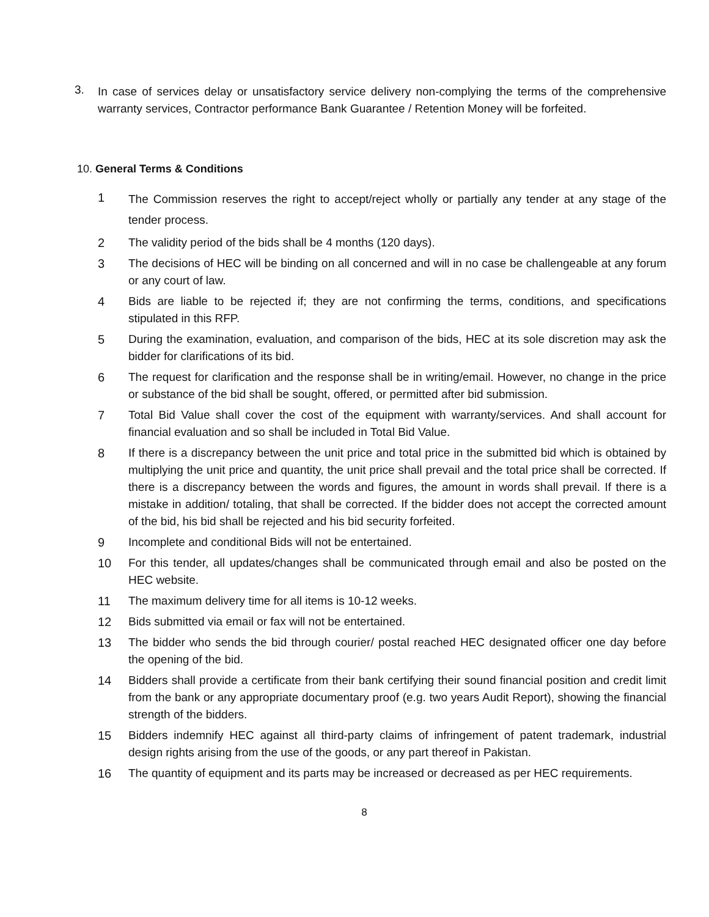3.
In case of services delay or unsatisfactory service delivery non-complying the terms of the comprehensive warranty services, Contractor performance Bank Guarantee / Retention Money will be forfeited.
10. General Terms & Conditions
1
The Commission reserves the right to accept/reject wholly or partially any tender at any stage of the tender process.
2
The validity period of the bids shall be 4 months (120 days).
3
The decisions of HEC will be binding on all concerned and will in no case be challengeable at any forum or any court of law.
4
Bids are liable to be rejected if; they are not confirming the terms, conditions, and specifications stipulated in this RFP.
5
During the examination, evaluation, and comparison of the bids, HEC at its sole discretion may ask the bidder for clarifications of its bid.
6
The request for clarification and the response shall be in writing/email. However, no change in the price or substance of the bid shall be sought, offered, or permitted after bid submission.
7
Total Bid Value shall cover the cost of the equipment with warranty/services. And shall account for financial evaluation and so shall be included in Total Bid Value.
8
If there is a discrepancy between the unit price and total price in the submitted bid which is obtained by multiplying the unit price and quantity, the unit price shall prevail and the total price shall be corrected. If there is a discrepancy between the words and figures, the amount in words shall prevail. If there is a mistake in addition/ totaling, that shall be corrected. If the bidder does not accept the corrected amount of the bid, his bid shall be rejected and his bid security forfeited.
9
Incomplete and conditional Bids will not be entertained.
10
For this tender, all updates/changes shall be communicated through email and also be posted on the HEC website.
11
The maximum delivery time for all items is 10-12 weeks.
12
Bids submitted via email or fax will not be entertained.
13
The bidder who sends the bid through courier/ postal reached HEC designated officer one day before the opening of the bid.
14
Bidders shall provide a certificate from their bank certifying their sound financial position and credit limit from the bank or any appropriate documentary proof (e.g. two years Audit Report), showing the financial strength of the bidders.
15
Bidders indemnify HEC against all third-party claims of infringement of patent trademark, industrial design rights arising from the use of the goods, or any part thereof in Pakistan.
16
The quantity of equipment and its parts may be increased or decreased as per HEC requirements.
8